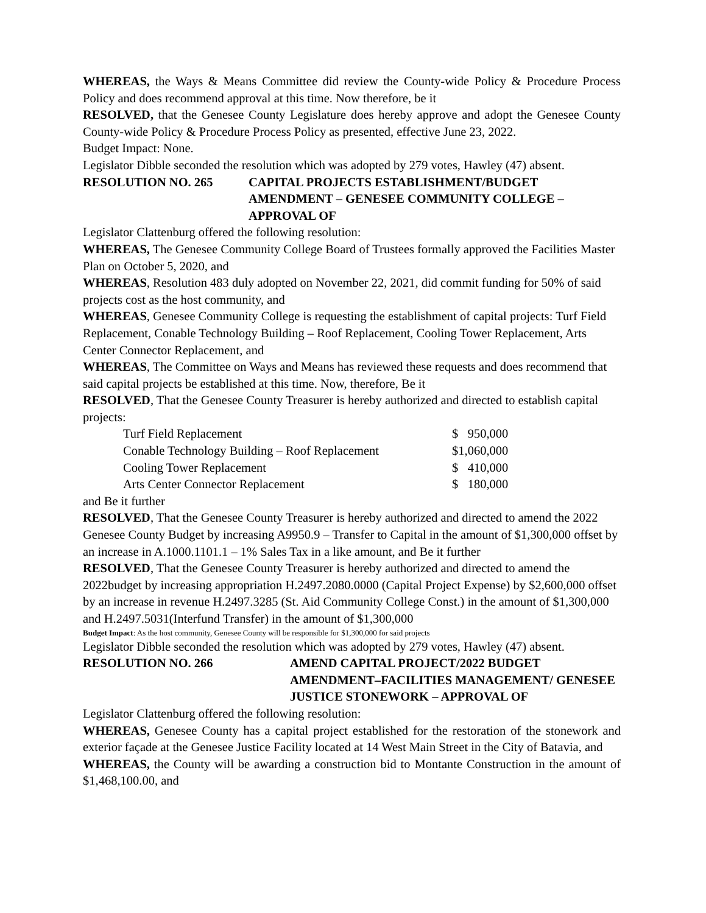WHEREAS, the Ways & Means Committee did review the County-wide Policy & Procedure Process Policy and does recommend approval at this time. Now therefore, be it
RESOLVED, that the Genesee County Legislature does hereby approve and adopt the Genesee County County-wide Policy & Procedure Process Policy as presented, effective June 23, 2022.
Budget Impact: None.
Legislator Dibble seconded the resolution which was adopted by 279 votes, Hawley (47) absent.
RESOLUTION NO. 265 CAPITAL PROJECTS ESTABLISHMENT/BUDGET AMENDMENT – GENESEE COMMUNITY COLLEGE – APPROVAL OF
Legislator Clattenburg offered the following resolution:
WHEREAS, The Genesee Community College Board of Trustees formally approved the Facilities Master Plan on October 5, 2020, and
WHEREAS, Resolution 483 duly adopted on November 22, 2021, did commit funding for 50% of said projects cost as the host community, and
WHEREAS, Genesee Community College is requesting the establishment of capital projects: Turf Field Replacement, Conable Technology Building – Roof Replacement, Cooling Tower Replacement, Arts Center Connector Replacement, and
WHEREAS, The Committee on Ways and Means has reviewed these requests and does recommend that said capital projects be established at this time. Now, therefore, Be it
RESOLVED, That the Genesee County Treasurer is hereby authorized and directed to establish capital projects:
| Turf Field Replacement | $ 950,000 |
| Conable Technology Building – Roof Replacement | $1,060,000 |
| Cooling Tower Replacement | $ 410,000 |
| Arts Center Connector Replacement | $ 180,000 |
and Be it further
RESOLVED, That the Genesee County Treasurer is hereby authorized and directed to amend the 2022 Genesee County Budget by increasing A9950.9 – Transfer to Capital in the amount of $1,300,000 offset by an increase in A.1000.1101.1 – 1% Sales Tax in a like amount, and Be it further
RESOLVED, That the Genesee County Treasurer is hereby authorized and directed to amend the 2022budget by increasing appropriation H.2497.2080.0000 (Capital Project Expense) by $2,600,000 offset by an increase in revenue H.2497.3285 (St. Aid Community College Const.) in the amount of $1,300,000 and H.2497.5031(Interfund Transfer) in the amount of $1,300,000
Budget Impact: As the host community, Genesee County will be responsible for $1,300,000 for said projects
Legislator Dibble seconded the resolution which was adopted by 279 votes, Hawley (47) absent.
RESOLUTION NO. 266 AMEND CAPITAL PROJECT/2022 BUDGET AMENDMENT–FACILITIES MANAGEMENT/ GENESEE JUSTICE STONEWORK – APPROVAL OF
Legislator Clattenburg offered the following resolution:
WHEREAS, Genesee County has a capital project established for the restoration of the stonework and exterior façade at the Genesee Justice Facility located at 14 West Main Street in the City of Batavia, and
WHEREAS, the County will be awarding a construction bid to Montante Construction in the amount of $1,468,100.00, and